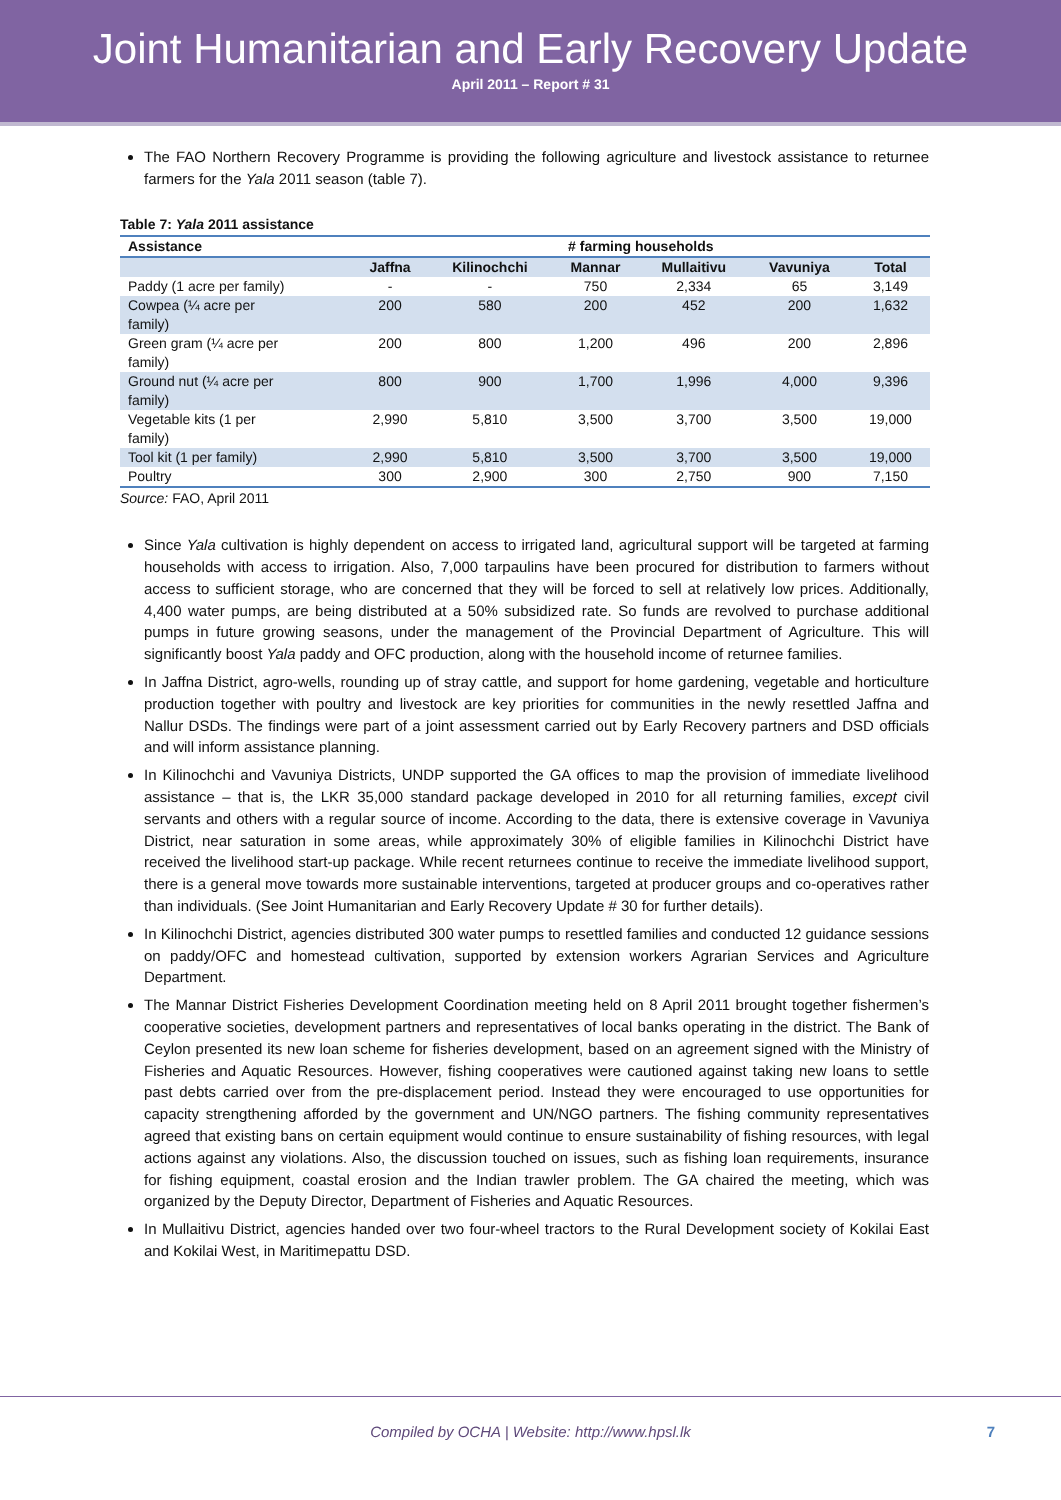Joint Humanitarian and Early Recovery Update
April 2011 – Report # 31
The FAO Northern Recovery Programme is providing the following agriculture and livestock assistance to returnee farmers for the Yala 2011 season (table 7).
Table 7: Yala 2011 assistance
| Assistance | # farming households | | | | | |
| --- | --- | --- | --- | --- | --- | --- |
| | Jaffna | Kilinochchi | Mannar | Mullaitivu | Vavuniya | Total |
| Paddy (1 acre per family) | - | - | 750 | 2,334 | 65 | 3,149 |
| Cowpea (¼ acre per family) | 200 | 580 | 200 | 452 | 200 | 1,632 |
| Green gram (¼ acre per family) | 200 | 800 | 1,200 | 496 | 200 | 2,896 |
| Ground nut (¼ acre per family) | 800 | 900 | 1,700 | 1,996 | 4,000 | 9,396 |
| Vegetable kits (1 per family) | 2,990 | 5,810 | 3,500 | 3,700 | 3,500 | 19,000 |
| Tool kit (1 per family) | 2,990 | 5,810 | 3,500 | 3,700 | 3,500 | 19,000 |
| Poultry | 300 | 2,900 | 300 | 2,750 | 900 | 7,150 |
Source: FAO, April 2011
Since Yala cultivation is highly dependent on access to irrigated land, agricultural support will be targeted at farming households with access to irrigation. Also, 7,000 tarpaulins have been procured for distribution to farmers without access to sufficient storage, who are concerned that they will be forced to sell at relatively low prices. Additionally, 4,400 water pumps, are being distributed at a 50% subsidized rate. So funds are revolved to purchase additional pumps in future growing seasons, under the management of the Provincial Department of Agriculture. This will significantly boost Yala paddy and OFC production, along with the household income of returnee families.
In Jaffna District, agro-wells, rounding up of stray cattle, and support for home gardening, vegetable and horticulture production together with poultry and livestock are key priorities for communities in the newly resettled Jaffna and Nallur DSDs. The findings were part of a joint assessment carried out by Early Recovery partners and DSD officials and will inform assistance planning.
In Kilinochchi and Vavuniya Districts, UNDP supported the GA offices to map the provision of immediate livelihood assistance – that is, the LKR 35,000 standard package developed in 2010 for all returning families, except civil servants and others with a regular source of income. According to the data, there is extensive coverage in Vavuniya District, near saturation in some areas, while approximately 30% of eligible families in Kilinochchi District have received the livelihood start-up package. While recent returnees continue to receive the immediate livelihood support, there is a general move towards more sustainable interventions, targeted at producer groups and co-operatives rather than individuals. (See Joint Humanitarian and Early Recovery Update # 30 for further details).
In Kilinochchi District, agencies distributed 300 water pumps to resettled families and conducted 12 guidance sessions on paddy/OFC and homestead cultivation, supported by extension workers Agrarian Services and Agriculture Department.
The Mannar District Fisheries Development Coordination meeting held on 8 April 2011 brought together fishermen’s cooperative societies, development partners and representatives of local banks operating in the district. The Bank of Ceylon presented its new loan scheme for fisheries development, based on an agreement signed with the Ministry of Fisheries and Aquatic Resources. However, fishing cooperatives were cautioned against taking new loans to settle past debts carried over from the pre-displacement period. Instead they were encouraged to use opportunities for capacity strengthening afforded by the government and UN/NGO partners. The fishing community representatives agreed that existing bans on certain equipment would continue to ensure sustainability of fishing resources, with legal actions against any violations. Also, the discussion touched on issues, such as fishing loan requirements, insurance for fishing equipment, coastal erosion and the Indian trawler problem. The GA chaired the meeting, which was organized by the Deputy Director, Department of Fisheries and Aquatic Resources.
In Mullaitivu District, agencies handed over two four-wheel tractors to the Rural Development society of Kokilai East and Kokilai West, in Maritimepattu DSD.
Compiled by OCHA | Website: http://www.hpsl.lk 7